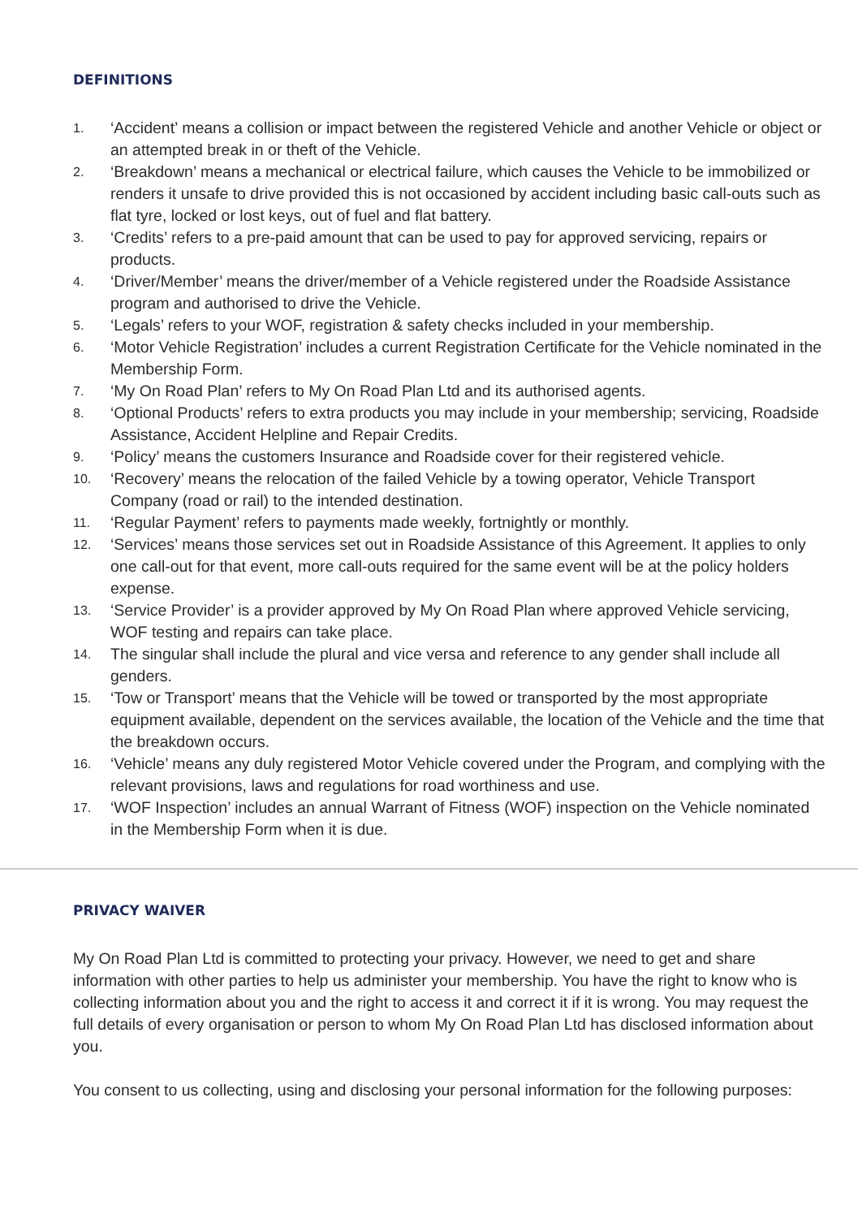DEFINITIONS
1. ‘Accident’ means a collision or impact between the registered Vehicle and another Vehicle or object or an attempted break in or theft of the Vehicle.
2. ‘Breakdown’ means a mechanical or electrical failure, which causes the Vehicle to be immobilized or renders it unsafe to drive provided this is not occasioned by accident including basic call-outs such as flat tyre, locked or lost keys, out of fuel and flat battery.
3. ‘Credits’ refers to a pre-paid amount that can be used to pay for approved servicing, repairs or products.
4. ‘Driver/Member’ means the driver/member of a Vehicle registered under the Roadside Assistance program and authorised to drive the Vehicle.
5. ‘Legals’ refers to your WOF, registration & safety checks included in your membership.
6. ‘Motor Vehicle Registration’ includes a current Registration Certificate for the Vehicle nominated in the Membership Form.
7. ‘My On Road Plan’ refers to My On Road Plan Ltd and its authorised agents.
8. ‘Optional Products’ refers to extra products you may include in your membership; servicing, Roadside Assistance, Accident Helpline and Repair Credits.
9. ‘Policy’ means the customers Insurance and Roadside cover for their registered vehicle.
10. ‘Recovery’ means the relocation of the failed Vehicle by a towing operator, Vehicle Transport Company (road or rail) to the intended destination.
11. ‘Regular Payment’ refers to payments made weekly, fortnightly or monthly.
12. ‘Services’ means those services set out in Roadside Assistance of this Agreement. It applies to only one call-out for that event, more call-outs required for the same event will be at the policy holders expense.
13. ‘Service Provider’ is a provider approved by My On Road Plan where approved Vehicle servicing, WOF testing and repairs can take place.
14. The singular shall include the plural and vice versa and reference to any gender shall include all genders.
15. ‘Tow or Transport’ means that the Vehicle will be towed or transported by the most appropriate equipment available, dependent on the services available, the location of the Vehicle and the time that the breakdown occurs.
16. ‘Vehicle’ means any duly registered Motor Vehicle covered under the Program, and complying with the relevant provisions, laws and regulations for road worthiness and use.
17. ‘WOF Inspection’ includes an annual Warrant of Fitness (WOF) inspection on the Vehicle nominated in the Membership Form when it is due.
PRIVACY WAIVER
My On Road Plan Ltd is committed to protecting your privacy. However, we need to get and share information with other parties to help us administer your membership. You have the right to know who is collecting information about you and the right to access it and correct it if it is wrong. You may request the full details of every organisation or person to whom My On Road Plan Ltd has disclosed information about you.
You consent to us collecting, using and disclosing your personal information for the following purposes: